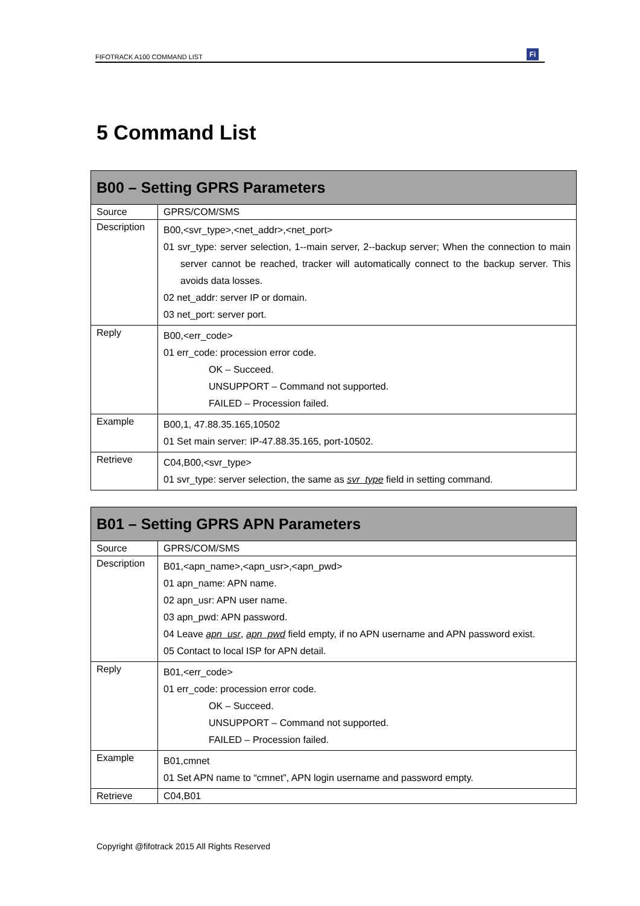FIFOTRACK A100 COMMAND LIST Fi
5 Command List
| B00 – Setting GPRS Parameters | |
| --- | --- |
| Source | GPRS/COM/SMS |
| Description | B00,<svr_type>,<net_addr>,<net_port> 01 svr_type: server selection, 1--main server, 2--backup server; When the connection to main server cannot be reached, tracker will automatically connect to the backup server. This avoids data losses. 02 net_addr: server IP or domain. 03 net_port: server port. |
| Reply | B00,<err_code> 01 err_code: procession error code. OK – Succeed. UNSUPPORT – Command not supported. FAILED – Procession failed. |
| Example | B00,1, 47.88.35.165,10502 01 Set main server: IP-47.88.35.165, port-10502. |
| Retrieve | C04,B00,<svr_type> 01 svr_type: server selection, the same as svr_type field in setting command. |
| B01 – Setting GPRS APN Parameters | |
| --- | --- |
| Source | GPRS/COM/SMS |
| Description | B01,<apn_name>,<apn_usr>,<apn_pwd> 01 apn_name: APN name. 02 apn_usr: APN user name. 03 apn_pwd: APN password. 04 Leave apn_usr , apn_pwd field empty, if no APN username and APN password exist. 05 Contact to local ISP for APN detail. |
| Reply | B01,<err_code> 01 err_code: procession error code. OK – Succeed. UNSUPPORT – Command not supported. FAILED – Procession failed. |
| Example | B01,cmnet 01 Set APN name to “cmnet”, APN login username and password empty. |
| Retrieve | C04,B01 |
Copyright @fifotrack 2015 All Rights Reserved